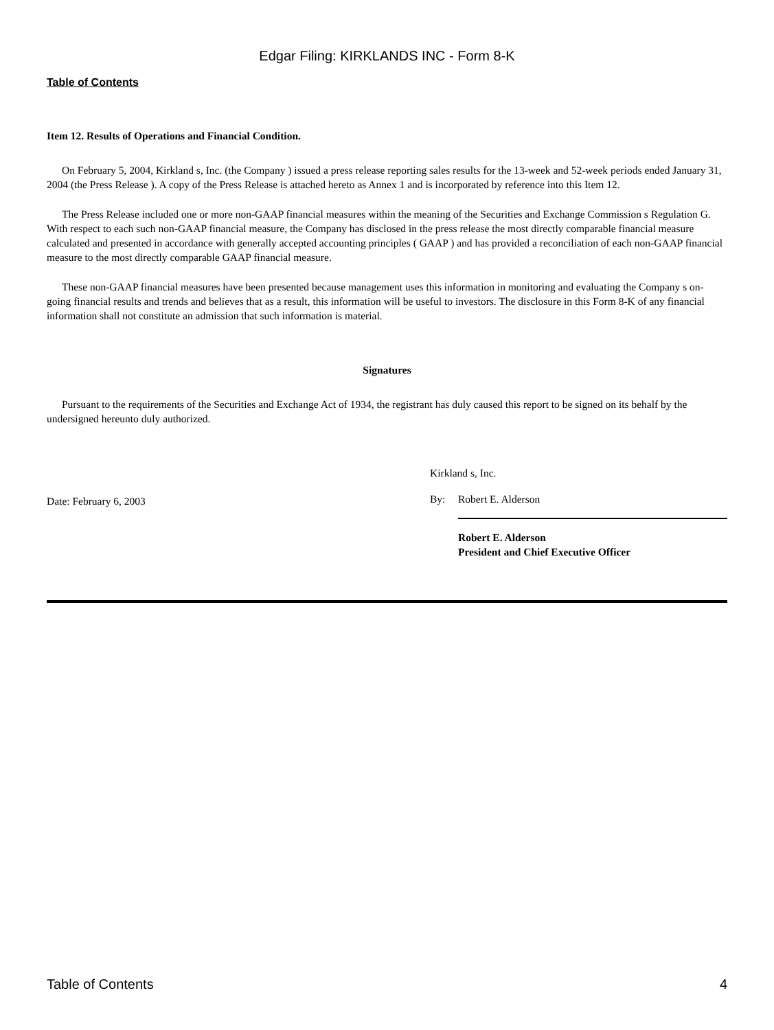Edgar Filing: KIRKLANDS INC - Form 8-K
Table of Contents
Item 12. Results of Operations and Financial Condition.
On February 5, 2004, Kirkland s, Inc. (the Company ) issued a press release reporting sales results for the 13-week and 52-week periods ended January 31, 2004 (the Press Release ). A copy of the Press Release is attached hereto as Annex 1 and is incorporated by reference into this Item 12.
The Press Release included one or more non-GAAP financial measures within the meaning of the Securities and Exchange Commission s Regulation G. With respect to each such non-GAAP financial measure, the Company has disclosed in the press release the most directly comparable financial measure calculated and presented in accordance with generally accepted accounting principles ( GAAP ) and has provided a reconciliation of each non-GAAP financial measure to the most directly comparable GAAP financial measure.
These non-GAAP financial measures have been presented because management uses this information in monitoring and evaluating the Company s on-going financial results and trends and believes that as a result, this information will be useful to investors. The disclosure in this Form 8-K of any financial information shall not constitute an admission that such information is material.
Signatures
Pursuant to the requirements of the Securities and Exchange Act of 1934, the registrant has duly caused this report to be signed on its behalf by the undersigned hereunto duly authorized.
Date: February 6, 2003
Kirkland s, Inc.
By: Robert E. Alderson
Robert E. Alderson
President and Chief Executive Officer
Table of Contents 4